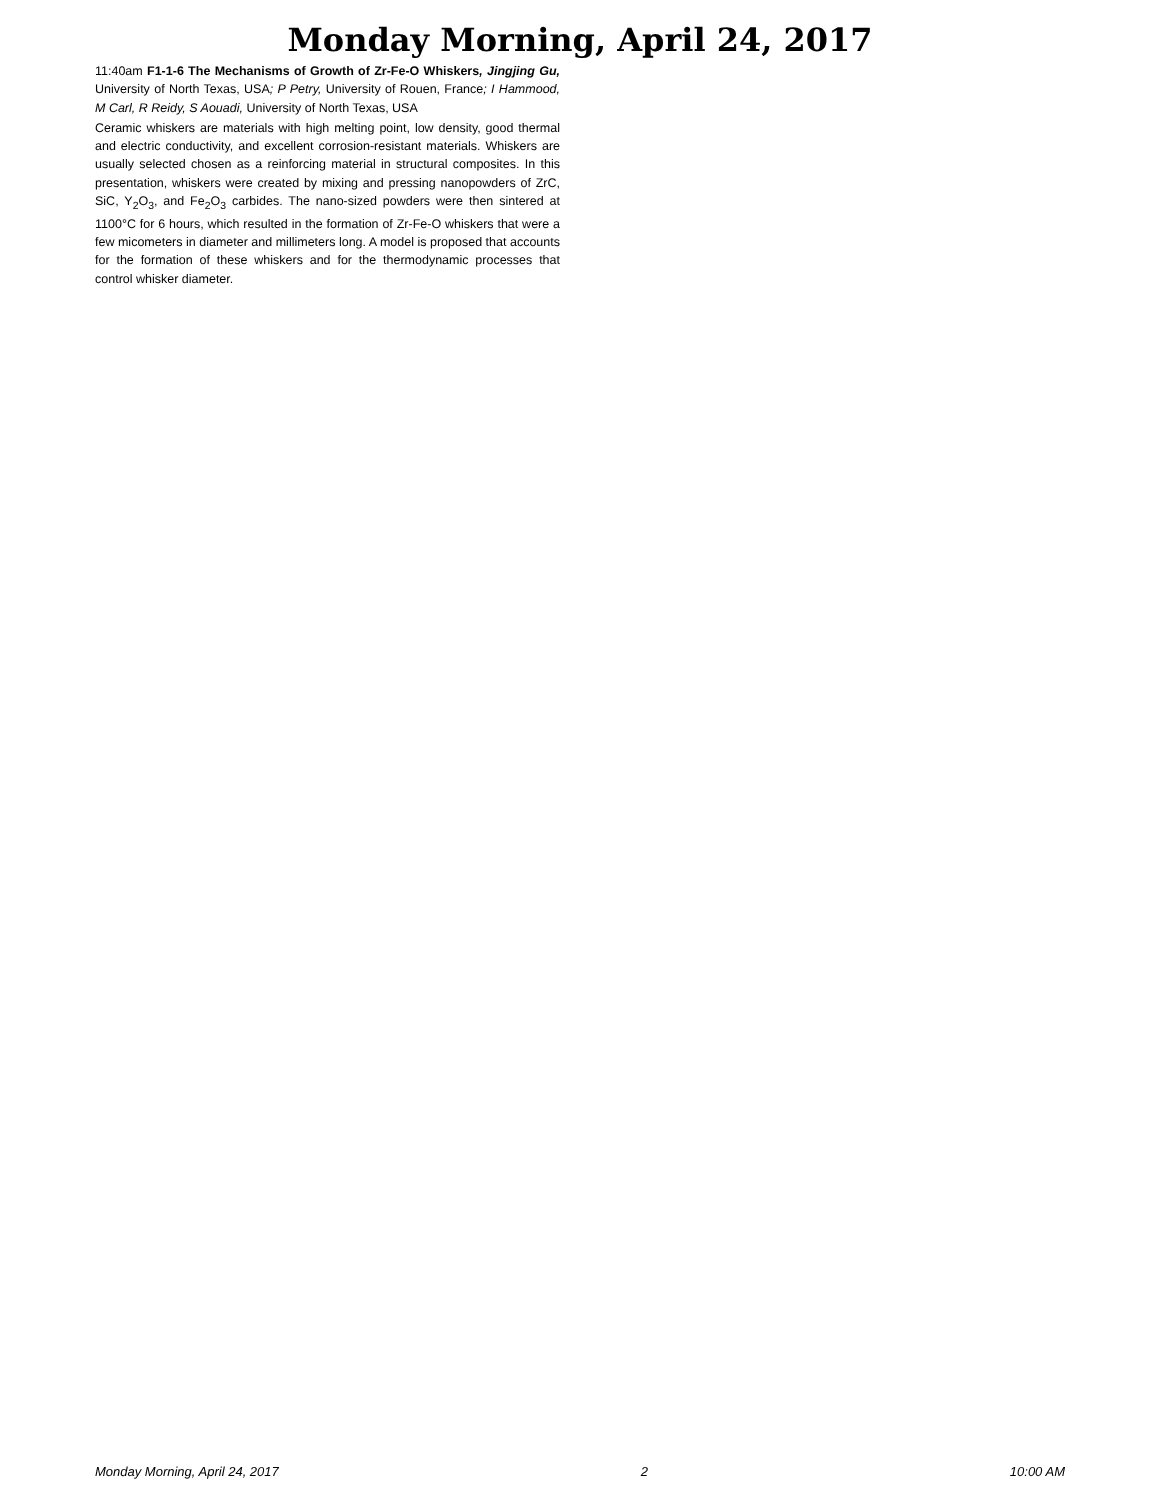Monday Morning, April 24, 2017
11:40am F1-1-6 The Mechanisms of Growth of Zr-Fe-O Whiskers, Jingjing Gu, University of North Texas, USA; P Petry, University of Rouen, France; I Hammood, M Carl, R Reidy, S Aouadi, University of North Texas, USA
Ceramic whiskers are materials with high melting point, low density, good thermal and electric conductivity, and excellent corrosion-resistant materials. Whiskers are usually selected chosen as a reinforcing material in structural composites. In this presentation, whiskers were created by mixing and pressing nanopowders of ZrC, SiC, Y<sub>2</sub>O<sub>3</sub>, and Fe<sub>2</sub>O<sub>3</sub> carbides. The nano-sized powders were then sintered at 1100°C for 6 hours, which resulted in the formation of Zr-Fe-O whiskers that were a few micometers in diameter and millimeters long. A model is proposed that accounts for the formation of these whiskers and for the thermodynamic processes that control whisker diameter.
Monday Morning, April 24, 2017 2 10:00 AM